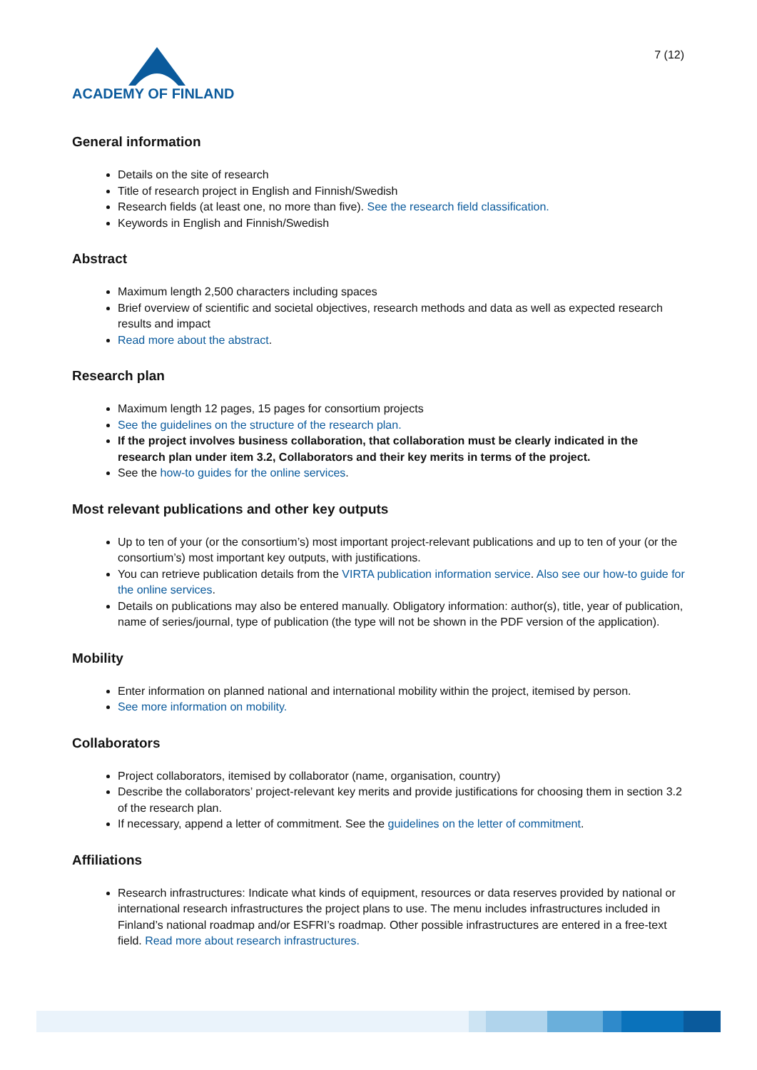ACADEMY OF FINLAND
7 (12)
General information
Details on the site of research
Title of research project in English and Finnish/Swedish
Research fields (at least one, no more than five). See the research field classification.
Keywords in English and Finnish/Swedish
Abstract
Maximum length 2,500 characters including spaces
Brief overview of scientific and societal objectives, research methods and data as well as expected research results and impact
Read more about the abstract.
Research plan
Maximum length 12 pages, 15 pages for consortium projects
See the guidelines on the structure of the research plan.
If the project involves business collaboration, that collaboration must be clearly indicated in the research plan under item 3.2, Collaborators and their key merits in terms of the project.
See the how-to guides for the online services.
Most relevant publications and other key outputs
Up to ten of your (or the consortium’s) most important project-relevant publications and up to ten of your (or the consortium’s) most important key outputs, with justifications.
You can retrieve publication details from the VIRTA publication information service. Also see our how-to guide for the online services.
Details on publications may also be entered manually. Obligatory information: author(s), title, year of publication, name of series/journal, type of publication (the type will not be shown in the PDF version of the application).
Mobility
Enter information on planned national and international mobility within the project, itemised by person.
See more information on mobility.
Collaborators
Project collaborators, itemised by collaborator (name, organisation, country)
Describe the collaborators’ project-relevant key merits and provide justifications for choosing them in section 3.2 of the research plan.
If necessary, append a letter of commitment. See the guidelines on the letter of commitment.
Affiliations
Research infrastructures: Indicate what kinds of equipment, resources or data reserves provided by national or international research infrastructures the project plans to use. The menu includes infrastructures included in Finland’s national roadmap and/or ESFRI’s roadmap. Other possible infrastructures are entered in a free-text field. Read more about research infrastructures.